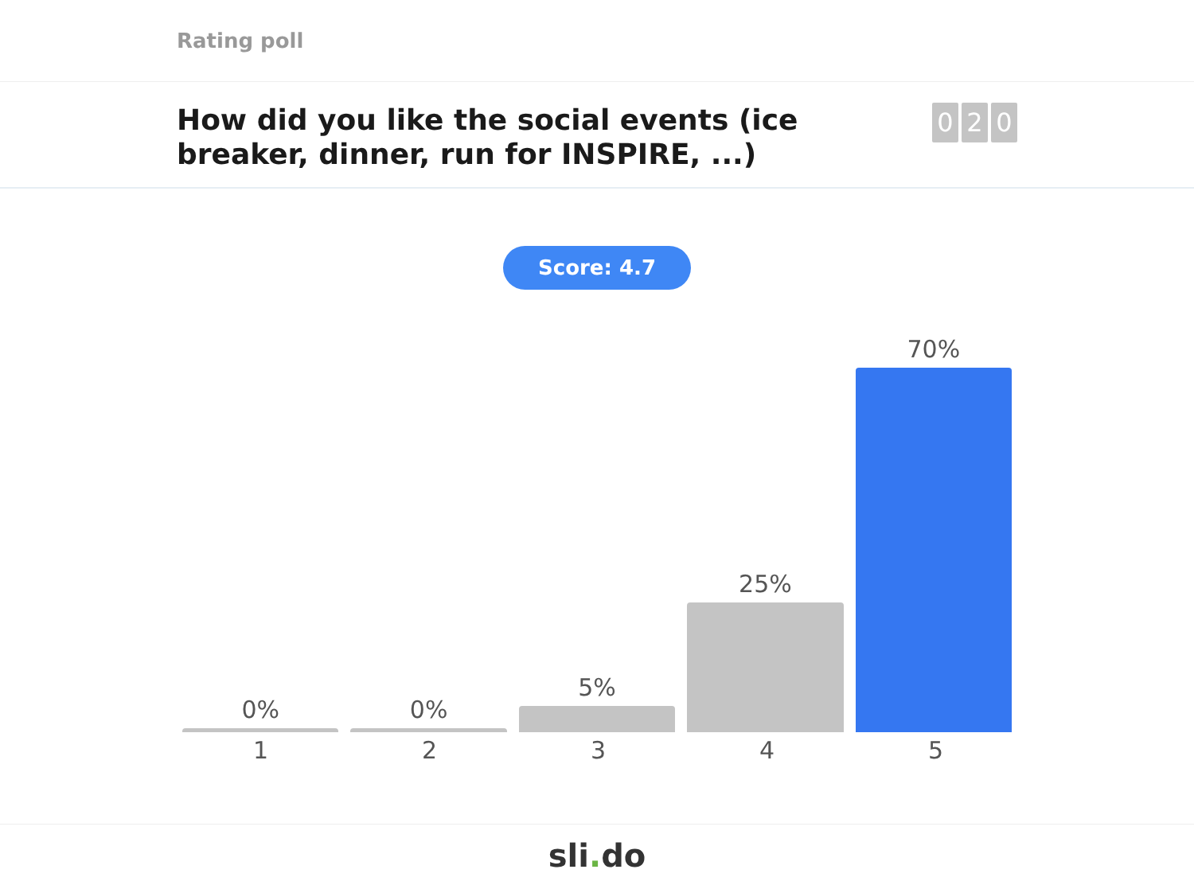Rating poll
How did you like the social events (ice breaker, dinner, run for INSPIRE, ...)
0 2 0
Score: 4.7
0%
0%
5%
25%
70%
1 2 3 4 5
sli. do